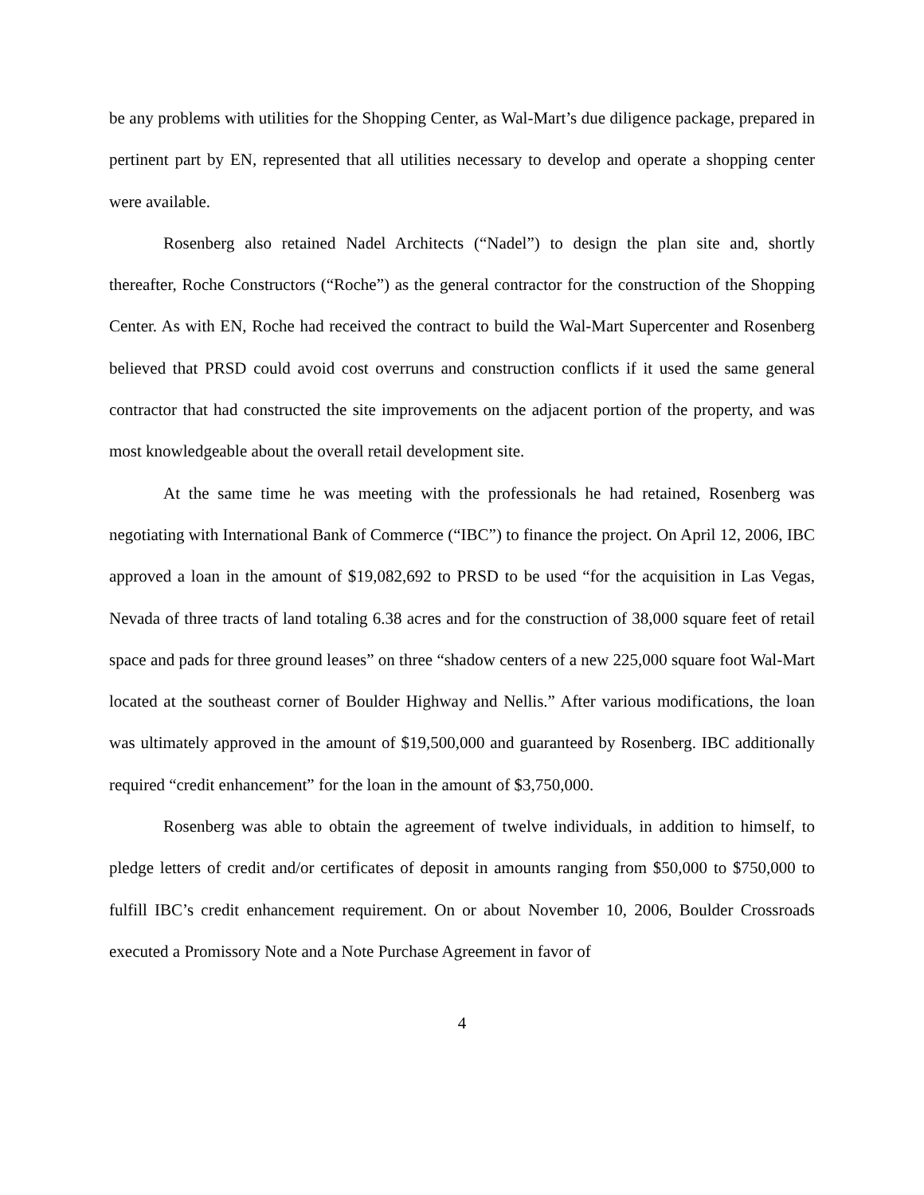be any problems with utilities for the Shopping Center, as Wal-Mart’s due diligence package, prepared in pertinent part by EN, represented that all utilities necessary to develop and operate a shopping center were available.
Rosenberg also retained Nadel Architects (“Nadel”) to design the plan site and, shortly thereafter, Roche Constructors (“Roche”) as the general contractor for the construction of the Shopping Center. As with EN, Roche had received the contract to build the Wal-Mart Supercenter and Rosenberg believed that PRSD could avoid cost overruns and construction conflicts if it used the same general contractor that had constructed the site improvements on the adjacent portion of the property, and was most knowledgeable about the overall retail development site.
At the same time he was meeting with the professionals he had retained, Rosenberg was negotiating with International Bank of Commerce (“IBC”) to finance the project. On April 12, 2006, IBC approved a loan in the amount of $19,082,692 to PRSD to be used “for the acquisition in Las Vegas, Nevada of three tracts of land totaling 6.38 acres and for the construction of 38,000 square feet of retail space and pads for three ground leases” on three “shadow centers of a new 225,000 square foot Wal-Mart located at the southeast corner of Boulder Highway and Nellis.” After various modifications, the loan was ultimately approved in the amount of $19,500,000 and guaranteed by Rosenberg. IBC additionally required “credit enhancement” for the loan in the amount of $3,750,000.
Rosenberg was able to obtain the agreement of twelve individuals, in addition to himself, to pledge letters of credit and/or certificates of deposit in amounts ranging from $50,000 to $750,000 to fulfill IBC’s credit enhancement requirement. On or about November 10, 2006, Boulder Crossroads executed a Promissory Note and a Note Purchase Agreement in favor of
4